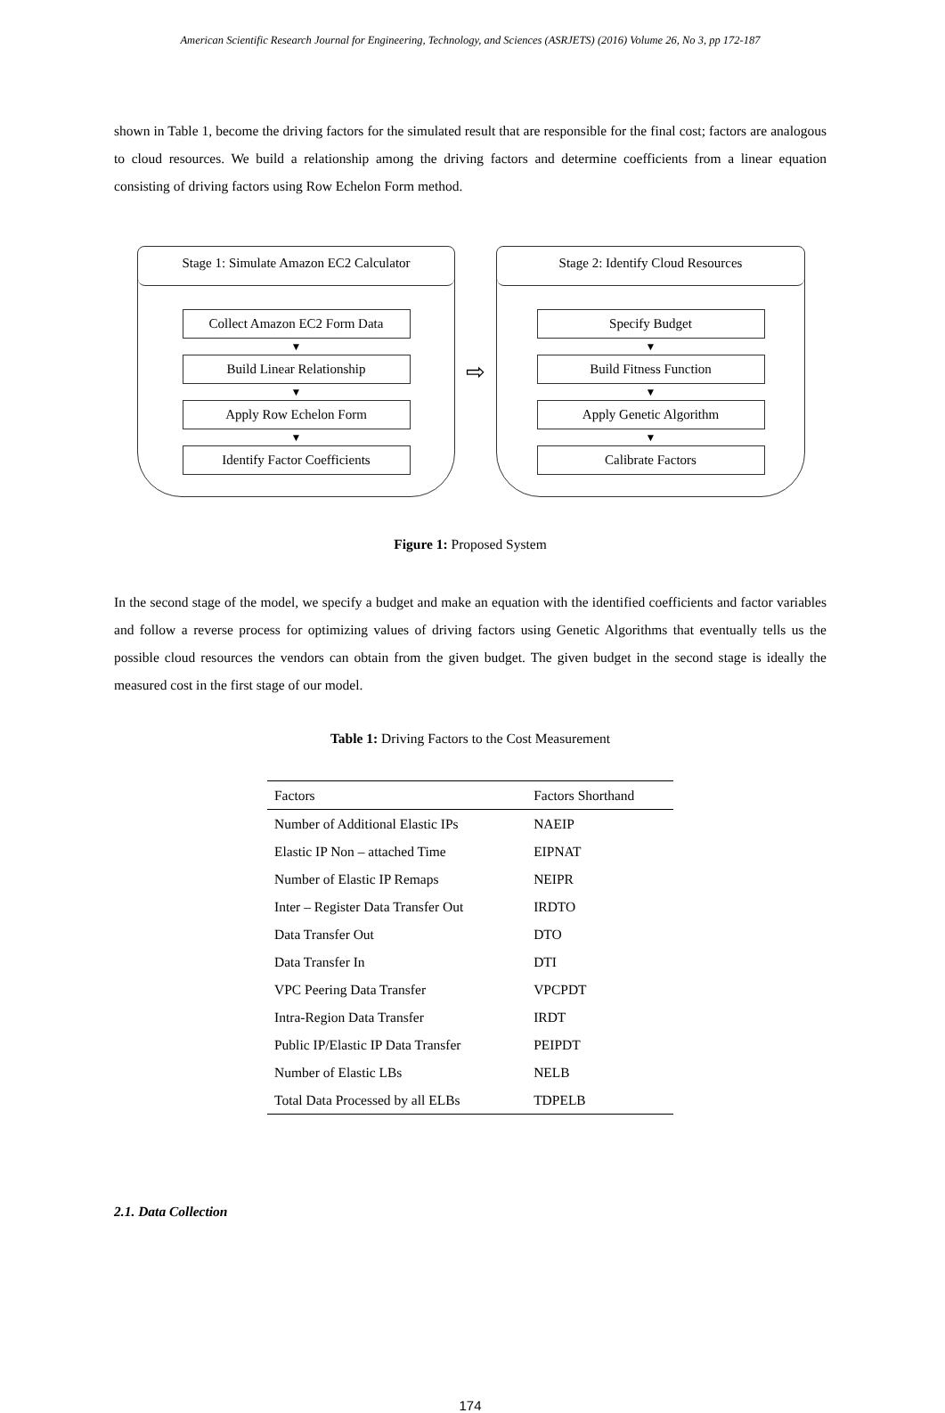American Scientific Research Journal for Engineering, Technology, and Sciences (ASRJETS) (2016) Volume 26, No 3, pp 172-187
shown in Table 1, become the driving factors for the simulated result that are responsible for the final cost; factors are analogous to cloud resources. We build a relationship among the driving factors and determine coefficients from a linear equation consisting of driving factors using Row Echelon Form method.
Stage 1: Simulate Amazon EC2 Calculator
Collect Amazon EC2 Form Data
▼
Build Linear Relationship
▼
Apply Row Echelon Form
▼
Identify Factor Coefficients
⇨
Stage 2: Identify Cloud Resources
Specify Budget
▼
Build Fitness Function
▼
Apply Genetic Algorithm
▼
Calibrate Factors
Figure 1: Proposed System
In the second stage of the model, we specify a budget and make an equation with the identified coefficients and factor variables and follow a reverse process for optimizing values of driving factors using Genetic Algorithms that eventually tells us the possible cloud resources the vendors can obtain from the given budget. The given budget in the second stage is ideally the measured cost in the first stage of our model.
Table 1: Driving Factors to the Cost Measurement
| Factors | Factors Shorthand |
| --- | --- |
| Number of Additional Elastic IPs | NAEIP |
| Elastic IP Non – attached Time | EIPNAT |
| Number of Elastic IP Remaps | NEIPR |
| Inter – Register Data Transfer Out | IRDTO |
| Data Transfer Out | DTO |
| Data Transfer In | DTI |
| VPC Peering Data Transfer | VPCPDT |
| Intra-Region Data Transfer | IRDT |
| Public IP/Elastic IP Data Transfer | PEIPDT |
| Number of Elastic LBs | NELB |
| Total Data Processed by all ELBs | TDPELB |
2.1. Data Collection
174